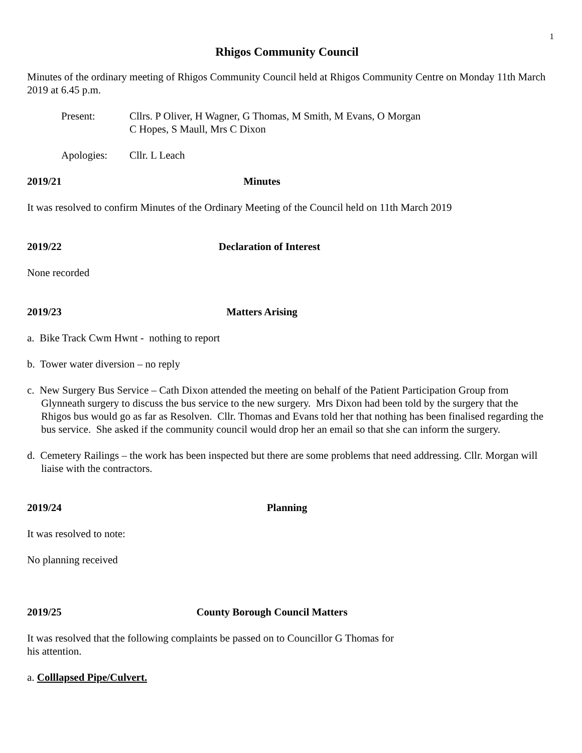1
Rhigos Community Council
Minutes of the ordinary meeting of Rhigos Community Council held at Rhigos Community Centre on Monday 11th March 2019 at 6.45 p.m.
Present: Cllrs. P Oliver, H Wagner, G Thomas, M Smith, M Evans, O Morgan
C Hopes, S Maull, Mrs C Dixon
Apologies: Cllr. L Leach
2019/21 Minutes
It was resolved to confirm Minutes of the Ordinary Meeting of the Council held on 11th March 2019
2019/22 Declaration of Interest
None recorded
2019/23 Matters Arising
a. Bike Track Cwm Hwnt - nothing to report
b. Tower water diversion – no reply
c. New Surgery Bus Service – Cath Dixon attended the meeting on behalf of the Patient Participation Group from Glynneath surgery to discuss the bus service to the new surgery. Mrs Dixon had been told by the surgery that the Rhigos bus would go as far as Resolven. Cllr. Thomas and Evans told her that nothing has been finalised regarding the bus service. She asked if the community council would drop her an email so that she can inform the surgery.
d. Cemetery Railings – the work has been inspected but there are some problems that need addressing. Cllr. Morgan will liaise with the contractors.
2019/24 Planning
It was resolved to note:
No planning received
2019/25 County Borough Council Matters
It was resolved that the following complaints be passed on to Councillor G Thomas for
his attention.
a. Colllapsed Pipe/Culvert.